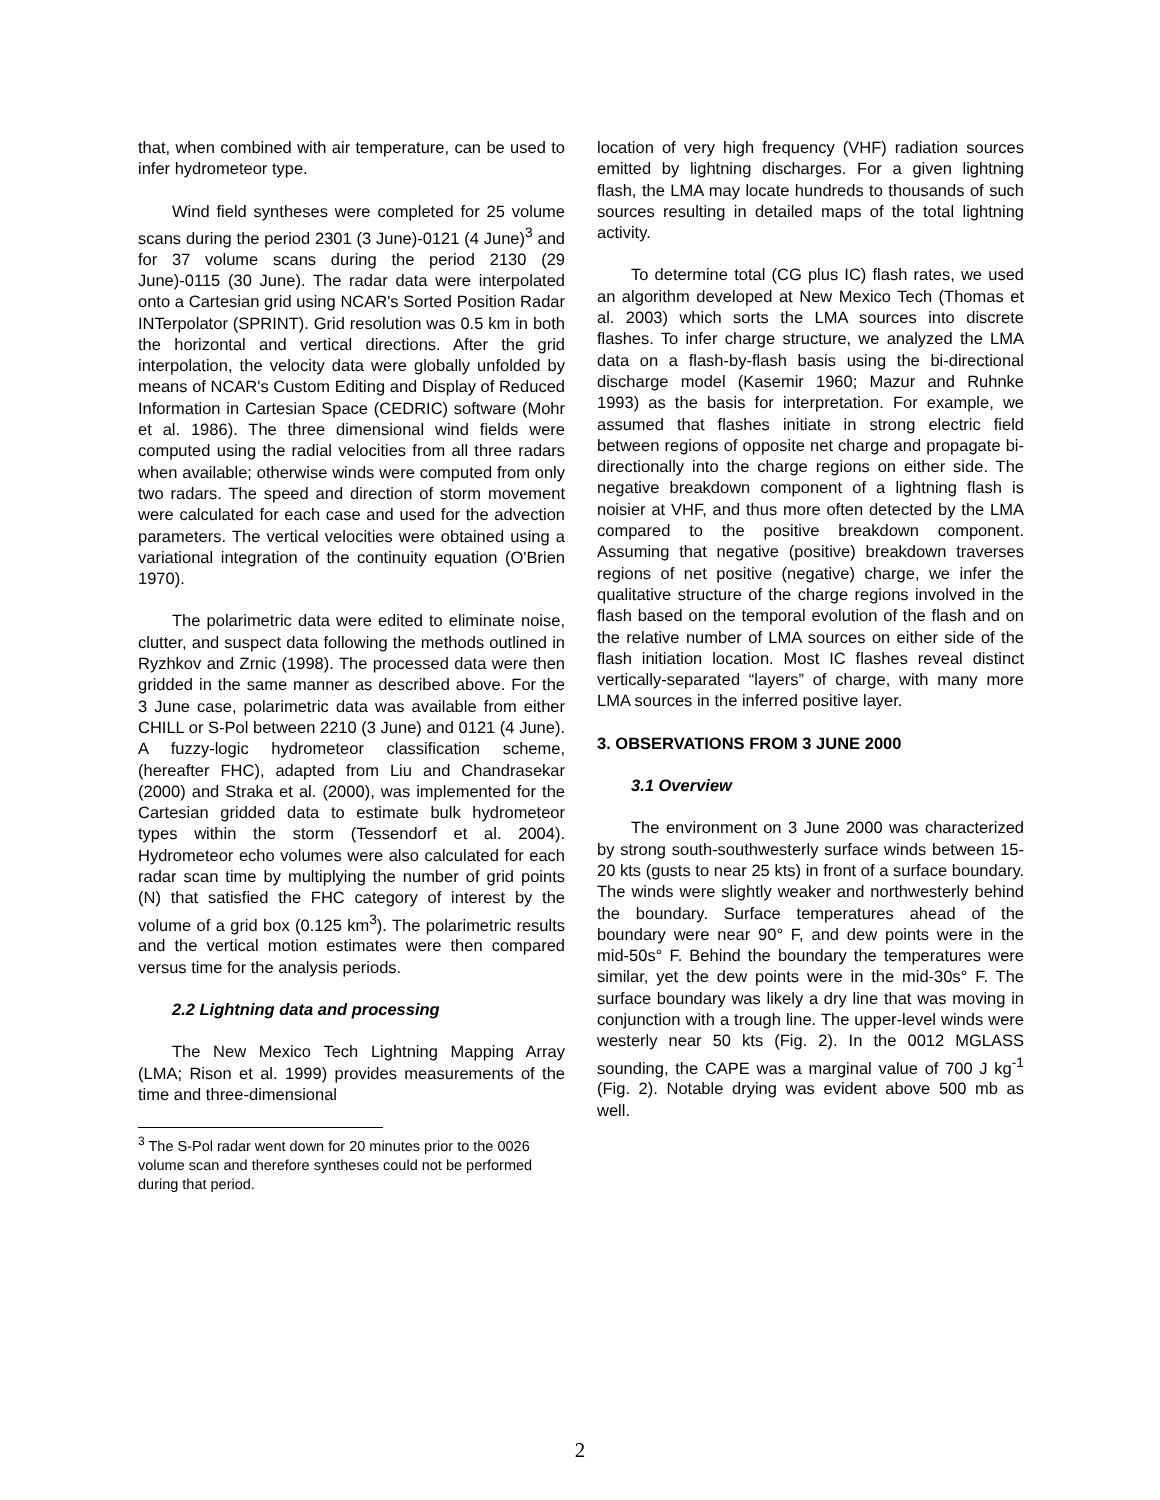that, when combined with air temperature, can be used to infer hydrometeor type.
Wind field syntheses were completed for 25 volume scans during the period 2301 (3 June)-0121 (4 June)<sup>3</sup> and for 37 volume scans during the period 2130 (29 June)-0115 (30 June). The radar data were interpolated onto a Cartesian grid using NCAR's Sorted Position Radar INTerpolator (SPRINT). Grid resolution was 0.5 km in both the horizontal and vertical directions. After the grid interpolation, the velocity data were globally unfolded by means of NCAR's Custom Editing and Display of Reduced Information in Cartesian Space (CEDRIC) software (Mohr et al. 1986). The three dimensional wind fields were computed using the radial velocities from all three radars when available; otherwise winds were computed from only two radars. The speed and direction of storm movement were calculated for each case and used for the advection parameters. The vertical velocities were obtained using a variational integration of the continuity equation (O'Brien 1970).
The polarimetric data were edited to eliminate noise, clutter, and suspect data following the methods outlined in Ryzhkov and Zrnic (1998). The processed data were then gridded in the same manner as described above. For the 3 June case, polarimetric data was available from either CHILL or S-Pol between 2210 (3 June) and 0121 (4 June). A fuzzy-logic hydrometeor classification scheme, (hereafter FHC), adapted from Liu and Chandrasekar (2000) and Straka et al. (2000), was implemented for the Cartesian gridded data to estimate bulk hydrometeor types within the storm (Tessendorf et al. 2004). Hydrometeor echo volumes were also calculated for each radar scan time by multiplying the number of grid points (N) that satisfied the FHC category of interest by the volume of a grid box (0.125 km<sup>3</sup>). The polarimetric results and the vertical motion estimates were then compared versus time for the analysis periods.
2.2 Lightning data and processing
The New Mexico Tech Lightning Mapping Array (LMA; Rison et al. 1999) provides measurements of the time and three-dimensional
<sup>3</sup> The S-Pol radar went down for 20 minutes prior to the 0026 volume scan and therefore syntheses could not be performed during that period.
location of very high frequency (VHF) radiation sources emitted by lightning discharges. For a given lightning flash, the LMA may locate hundreds to thousands of such sources resulting in detailed maps of the total lightning activity.
To determine total (CG plus IC) flash rates, we used an algorithm developed at New Mexico Tech (Thomas et al. 2003) which sorts the LMA sources into discrete flashes. To infer charge structure, we analyzed the LMA data on a flash-by-flash basis using the bi-directional discharge model (Kasemir 1960; Mazur and Ruhnke 1993) as the basis for interpretation. For example, we assumed that flashes initiate in strong electric field between regions of opposite net charge and propagate bi-directionally into the charge regions on either side. The negative breakdown component of a lightning flash is noisier at VHF, and thus more often detected by the LMA compared to the positive breakdown component. Assuming that negative (positive) breakdown traverses regions of net positive (negative) charge, we infer the qualitative structure of the charge regions involved in the flash based on the temporal evolution of the flash and on the relative number of LMA sources on either side of the flash initiation location. Most IC flashes reveal distinct vertically-separated “layers” of charge, with many more LMA sources in the inferred positive layer.
3. OBSERVATIONS FROM 3 JUNE 2000
3.1 Overview
The environment on 3 June 2000 was characterized by strong south-southwesterly surface winds between 15-20 kts (gusts to near 25 kts) in front of a surface boundary. The winds were slightly weaker and northwesterly behind the boundary. Surface temperatures ahead of the boundary were near 90° F, and dew points were in the mid-50s° F. Behind the boundary the temperatures were similar, yet the dew points were in the mid-30s° F. The surface boundary was likely a dry line that was moving in conjunction with a trough line. The upper-level winds were westerly near 50 kts (Fig. 2). In the 0012 MGLASS sounding, the CAPE was a marginal value of 700 J kg<sup>-1</sup> (Fig. 2). Notable drying was evident above 500 mb as well.
2